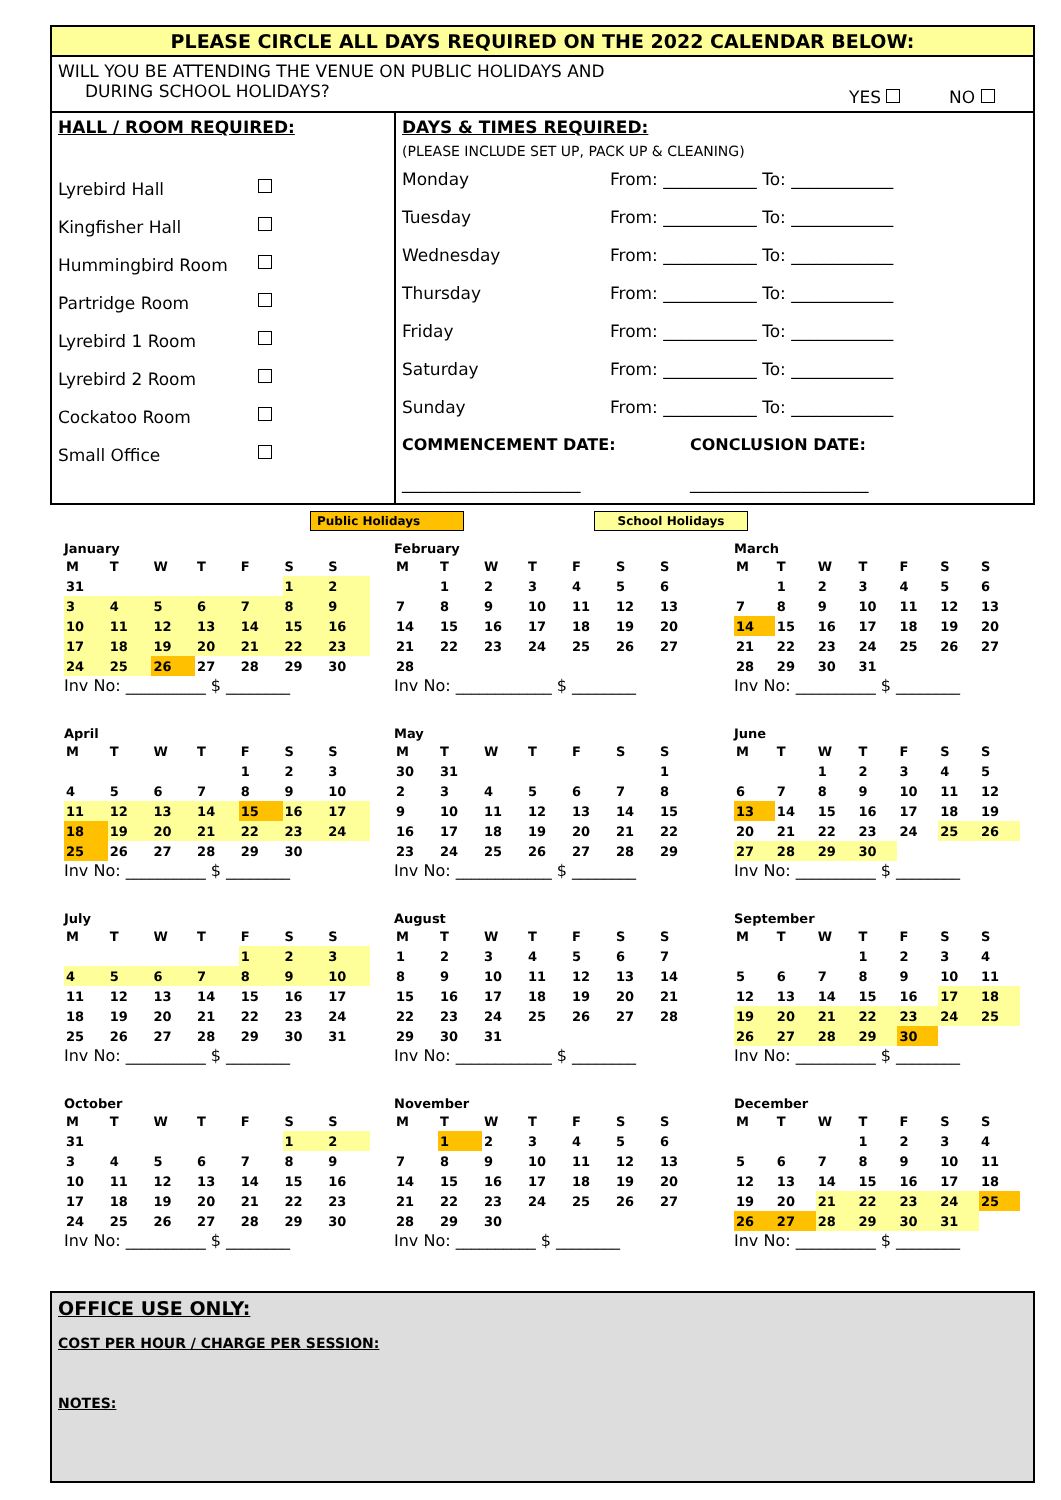PLEASE CIRCLE ALL DAYS REQUIRED ON THE 2022 CALENDAR BELOW:
WILL YOU BE ATTENDING THE VENUE ON PUBLIC HOLIDAYS AND
DURING SCHOOL HOLIDAYS?
YES NO
HALL / ROOM REQUIRED:
Lyrebird Hall
Kingfisher Hall
Hummingbird Room
Partridge Room
Lyrebird 1 Room
Lyrebird 2 Room
Cockatoo Room
Small Office
DAYS & TIMES REQUIRED:
(PLEASE INCLUDE SET UP, PACK UP & CLEANING)
Monday From: ___________ To: ____________
Tuesday From: ___________ To: ____________
Wednesday From: ___________ To: ____________
Thursday From: ___________ To: ____________
Friday From: ___________ To: ____________
Saturday From: ___________ To: ____________
Sunday From: ___________ To: ____________
COMMENCEMENT DATE: CONCLUSION DATE:
_____________________ _____________________
Public Holidays School Holidays
January
| M | T | W | T | F | S | S |
| --- | --- | --- | --- | --- | --- | --- |
| 31 | | | | | 1 | 2 |
| 3 | 4 | 5 | 6 | 7 | 8 | 9 |
| 10 | 11 | 12 | 13 | 14 | 15 | 16 |
| 17 | 18 | 19 | 20 | 21 | 22 | 23 |
| 24 | 25 | 26 | 27 | 28 | 29 | 30 |
Inv No: __________ $ ________
February
| M | T | W | T | F | S | S |
| --- | --- | --- | --- | --- | --- | --- |
| | 1 | 2 | 3 | 4 | 5 | 6 |
| 7 | 8 | 9 | 10 | 11 | 12 | 13 |
| 14 | 15 | 16 | 17 | 18 | 19 | 20 |
| 21 | 22 | 23 | 24 | 25 | 26 | 27 |
| 28 | | | | | | |
Inv No: ____________ $ ________
March
| M | T | W | T | F | S | S |
| --- | --- | --- | --- | --- | --- | --- |
| | 1 | 2 | 3 | 4 | 5 | 6 |
| 7 | 8 | 9 | 10 | 11 | 12 | 13 |
| 14 | 15 | 16 | 17 | 18 | 19 | 20 |
| 21 | 22 | 23 | 24 | 25 | 26 | 27 |
| 28 | 29 | 30 | 31 | | | |
Inv No: __________ $ ________
April
| M | T | W | T | F | S | S |
| --- | --- | --- | --- | --- | --- | --- |
| | | | | 1 | 2 | 3 |
| 4 | 5 | 6 | 7 | 8 | 9 | 10 |
| 11 | 12 | 13 | 14 | 15 | 16 | 17 |
| 18 | 19 | 20 | 21 | 22 | 23 | 24 |
| 25 | 26 | 27 | 28 | 29 | 30 | |
Inv No: __________ $ ________
May
| M | T | W | T | F | S | S |
| --- | --- | --- | --- | --- | --- | --- |
| 30 | 31 | | | | | 1 |
| 2 | 3 | 4 | 5 | 6 | 7 | 8 |
| 9 | 10 | 11 | 12 | 13 | 14 | 15 |
| 16 | 17 | 18 | 19 | 20 | 21 | 22 |
| 23 | 24 | 25 | 26 | 27 | 28 | 29 |
Inv No: ____________ $ ________
June
| M | T | W | T | F | S | S |
| --- | --- | --- | --- | --- | --- | --- |
| | | 1 | 2 | 3 | 4 | 5 |
| 6 | 7 | 8 | 9 | 10 | 11 | 12 |
| 13 | 14 | 15 | 16 | 17 | 18 | 19 |
| 20 | 21 | 22 | 23 | 24 | 25 | 26 |
| 27 | 28 | 29 | 30 | | | |
Inv No: __________ $ ________
July
| M | T | W | T | F | S | S |
| --- | --- | --- | --- | --- | --- | --- |
| | | | | 1 | 2 | 3 |
| 4 | 5 | 6 | 7 | 8 | 9 | 10 |
| 11 | 12 | 13 | 14 | 15 | 16 | 17 |
| 18 | 19 | 20 | 21 | 22 | 23 | 24 |
| 25 | 26 | 27 | 28 | 29 | 30 | 31 |
Inv No: __________ $ ________
August
| M | T | W | T | F | S | S |
| --- | --- | --- | --- | --- | --- | --- |
| 1 | 2 | 3 | 4 | 5 | 6 | 7 |
| 8 | 9 | 10 | 11 | 12 | 13 | 14 |
| 15 | 16 | 17 | 18 | 19 | 20 | 21 |
| 22 | 23 | 24 | 25 | 26 | 27 | 28 |
| 29 | 30 | 31 | | | | |
Inv No: ____________ $ ________
September
| M | T | W | T | F | S | S |
| --- | --- | --- | --- | --- | --- | --- |
| | | | 1 | 2 | 3 | 4 |
| 5 | 6 | 7 | 8 | 9 | 10 | 11 |
| 12 | 13 | 14 | 15 | 16 | 17 | 18 |
| 19 | 20 | 21 | 22 | 23 | 24 | 25 |
| 26 | 27 | 28 | 29 | 30 | | |
Inv No: __________ $ ________
October
| M | T | W | T | F | S | S |
| --- | --- | --- | --- | --- | --- | --- |
| 31 | | | | | 1 | 2 |
| 3 | 4 | 5 | 6 | 7 | 8 | 9 |
| 10 | 11 | 12 | 13 | 14 | 15 | 16 |
| 17 | 18 | 19 | 20 | 21 | 22 | 23 |
| 24 | 25 | 26 | 27 | 28 | 29 | 30 |
Inv No: __________ $ ________
November
| M | T | W | T | F | S | S |
| --- | --- | --- | --- | --- | --- | --- |
| | 1 | 2 | 3 | 4 | 5 | 6 |
| 7 | 8 | 9 | 10 | 11 | 12 | 13 |
| 14 | 15 | 16 | 17 | 18 | 19 | 20 |
| 21 | 22 | 23 | 24 | 25 | 26 | 27 |
| 28 | 29 | 30 | | | | |
Inv No: __________ $ ________
December
| M | T | W | T | F | S | S |
| --- | --- | --- | --- | --- | --- | --- |
| | | | 1 | 2 | 3 | 4 |
| 5 | 6 | 7 | 8 | 9 | 10 | 11 |
| 12 | 13 | 14 | 15 | 16 | 17 | 18 |
| 19 | 20 | 21 | 22 | 23 | 24 | 25 |
| 26 | 27 | 28 | 29 | 30 | 31 | |
Inv No: __________ $ ________
OFFICE USE ONLY:
COST PER HOUR / CHARGE PER SESSION:
NOTES: